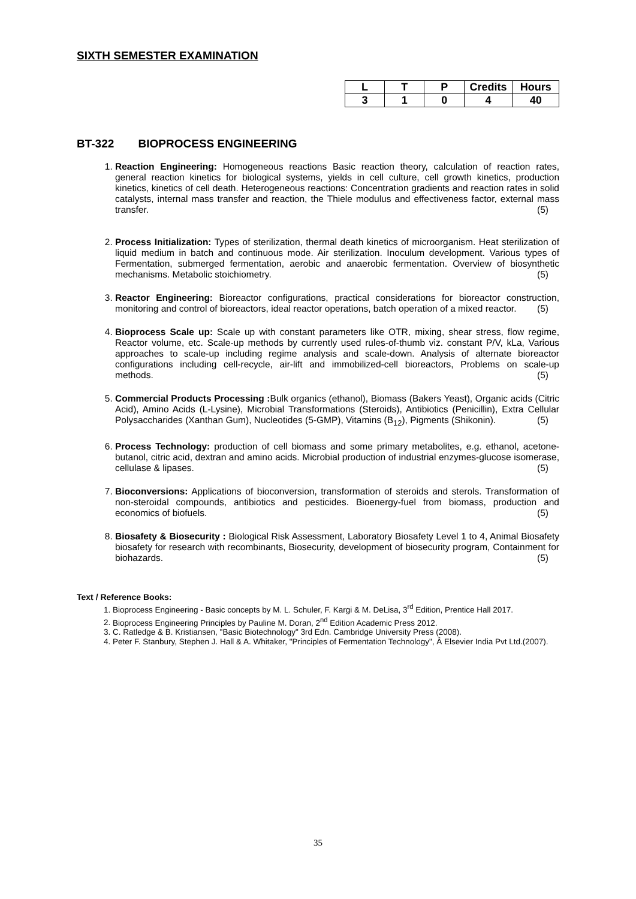SIXTH SEMESTER EXAMINATION
| L | T | P | Credits | Hours |
| 3 | 1 | 0 | 4 | 40 |
BT-322 BIOPROCESS ENGINEERING
1. Reaction Engineering: Homogeneous reactions Basic reaction theory, calculation of reaction rates, general reaction kinetics for biological systems, yields in cell culture, cell growth kinetics, production kinetics, kinetics of cell death. Heterogeneous reactions: Concentration gradients and reaction rates in solid catalysts, internal mass transfer and reaction, the Thiele modulus and effectiveness factor, external mass transfer. (5)
2. Process Initialization: Types of sterilization, thermal death kinetics of microorganism. Heat sterilization of liquid medium in batch and continuous mode. Air sterilization. Inoculum development. Various types of Fermentation, submerged fermentation, aerobic and anaerobic fermentation. Overview of biosynthetic mechanisms. Metabolic stoichiometry. (5)
3. Reactor Engineering: Bioreactor configurations, practical considerations for bioreactor construction, monitoring and control of bioreactors, ideal reactor operations, batch operation of a mixed reactor. (5)
4. Bioprocess Scale up: Scale up with constant parameters like OTR, mixing, shear stress, flow regime, Reactor volume, etc. Scale-up methods by currently used rules-of-thumb viz. constant P/V, kLa, Various approaches to scale-up including regime analysis and scale-down. Analysis of alternate bioreactor configurations including cell-recycle, air-lift and immobilized-cell bioreactors, Problems on scale-up methods. (5)
5. Commercial Products Processing : Bulk organics (ethanol), Biomass (Bakers Yeast), Organic acids (Citric Acid), Amino Acids (L-Lysine), Microbial Transformations (Steroids), Antibiotics (Penicillin), Extra Cellular Polysaccharides (Xanthan Gum), Nucleotides (5-GMP), Vitamins (B<sub>12</sub>), Pigments (Shikonin). (5)
6. Process Technology: production of cell biomass and some primary metabolites, e.g. ethanol, acetone-butanol, citric acid, dextran and amino acids. Microbial production of industrial enzymes-glucose isomerase, cellulase & lipases. (5)
7. Bioconversions: Applications of bioconversion, transformation of steroids and sterols. Transformation of non-steroidal compounds, antibiotics and pesticides. Bioenergy-fuel from biomass, production and economics of biofuels. (5)
8. Biosafety & Biosecurity : Biological Risk Assessment, Laboratory Biosafety Level 1 to 4, Animal Biosafety biosafety for research with recombinants, Biosecurity, development of biosecurity program, Containment for biohazards. (5)
Text / Reference Books:
1. Bioprocess Engineering - Basic concepts by M. L. Schuler, F. Kargi & M. DeLisa, 3<sup>rd</sup> Edition, Prentice Hall 2017.
2. Bioprocess Engineering Principles by Pauline M. Doran, 2<sup>nd</sup> Edition Academic Press 2012.
3. C. Ratledge & B. Kristiansen, "Basic Biotechnology" 3rd Edn. Cambridge University Press (2008).
4. Peter F. Stanbury, Stephen J. Hall & A. Whitaker, "Principles of Fermentation Technology", Â Elsevier India Pvt Ltd.(2007).
35